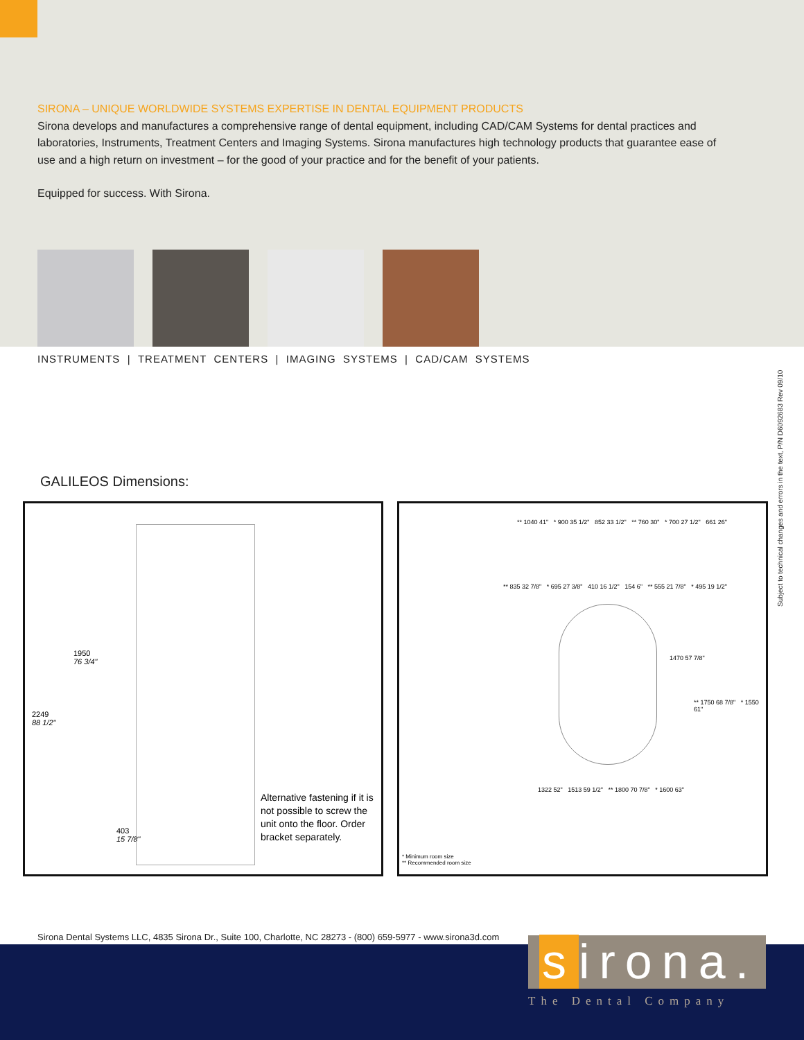SIRONA – UNIQUE WORLDWIDE SYSTEMS EXPERTISE IN DENTAL EQUIPMENT PRODUCTS
Sirona develops and manufactures a comprehensive range of dental equipment, including CAD/CAM Systems for dental practices and laboratories, Instruments, Treatment Centers and Imaging Systems. Sirona manufactures high technology products that guarantee ease of use and a high return on investment – for the good of your practice and for the benefit of your patients.
Equipped for success. With Sirona.
INSTRUMENTS | TREATMENT CENTERS | IMAGING SYSTEMS | CAD/CAM SYSTEMS
Subject to technical changes and errors in the text, P/N D6092683 Rev 09/10
GALILEOS Dimensions:
1950
76 3/4"
2249
88 1/2"
403
15 7/8"
Alternative fastening if it is not possible to screw the unit onto the floor. Order bracket separately.
** 1040 41" * 900 35 1/2" 852 33 1/2" ** 760 30" * 700 27 1/2" 661 26"
** 835 32 7/8" * 695 27 3/8" 410 16 1/2" 154 6" ** 555 21 7/8" * 495 19 1/2"
1470 57 7/8"
** 1750 68 7/8" * 1550 61"
1322 52" 1513 59 1/2" ** 1800 70 7/8" * 1600 63"
* Minimum room size
** Recommended room size
Sirona Dental Systems LLC, 4835 Sirona Dr., Suite 100, Charlotte, NC 28273 - (800) 659-5977 - www.sirona3d.com
s irona.
The Dental Company